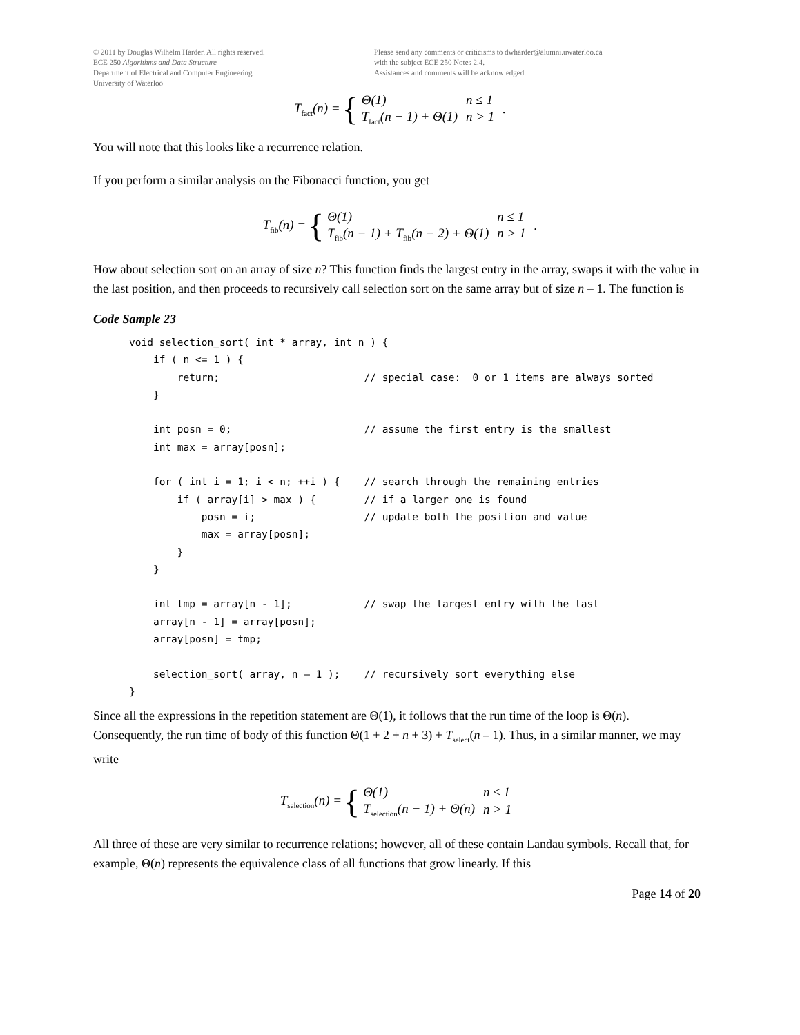© 2011 by Douglas Wilhelm Harder. All rights reserved.
ECE 250 Algorithms and Data Structure
Department of Electrical and Computer Engineering
University of Waterloo
Please send any comments or criticisms to dwharder@alumni.uwaterloo.ca
with the subject ECE 250 Notes 2.4.
Assistances and comments will be acknowledged.
T<sub>fact</sub>(n) = {
| Θ(1) | n ≤ 1 |
| T<sub>fact</sub>(n − 1) + Θ(1) | n > 1 |
.
You will note that this looks like a recurrence relation.
If you perform a similar analysis on the Fibonacci function, you get
T<sub>fib</sub>(n) = {
| Θ(1) | n ≤ 1 |
| T<sub>fib</sub>(n − 1) + T<sub>fib</sub>(n − 2) + Θ(1) | n > 1 |
.
How about selection sort on an array of size n? This function finds the largest entry in the array, swaps it with the value in the last position, and then proceeds to recursively call selection sort on the same array but of size n – 1. The function is
Code Sample 23
void selection_sort( int * array, int n ) {
    if ( n <= 1 ) {
        return;                        // special case:  0 or 1 items are always sorted
    }

    int posn = 0;                      // assume the first entry is the smallest
    int max = array[posn];

    for ( int i = 1; i < n; ++i ) {    // search through the remaining entries
        if ( array[i] > max ) {        // if a larger one is found
            posn = i;                  // update both the position and value
            max = array[posn];
        }
    }

    int tmp = array[n - 1];            // swap the largest entry with the last
    array[n - 1] = array[posn];
    array[posn] = tmp;

    selection_sort( array, n – 1 );    // recursively sort everything else
}
Since all the expressions in the repetition statement are Θ(1), it follows that the run time of the loop is Θ(n). Consequently, the run time of body of this function Θ(1 + 2 + n + 3) + T<sub>select</sub>(n – 1). Thus, in a similar manner, we may write
T<sub>selection</sub>(n) = {
| Θ(1) | n ≤ 1 |
| T<sub>selection</sub>(n − 1) + Θ(n) | n > 1 |
All three of these are very similar to recurrence relations; however, all of these contain Landau symbols. Recall that, for example, Θ(n) represents the equivalence class of all functions that grow linearly. If this
Page 14 of 20